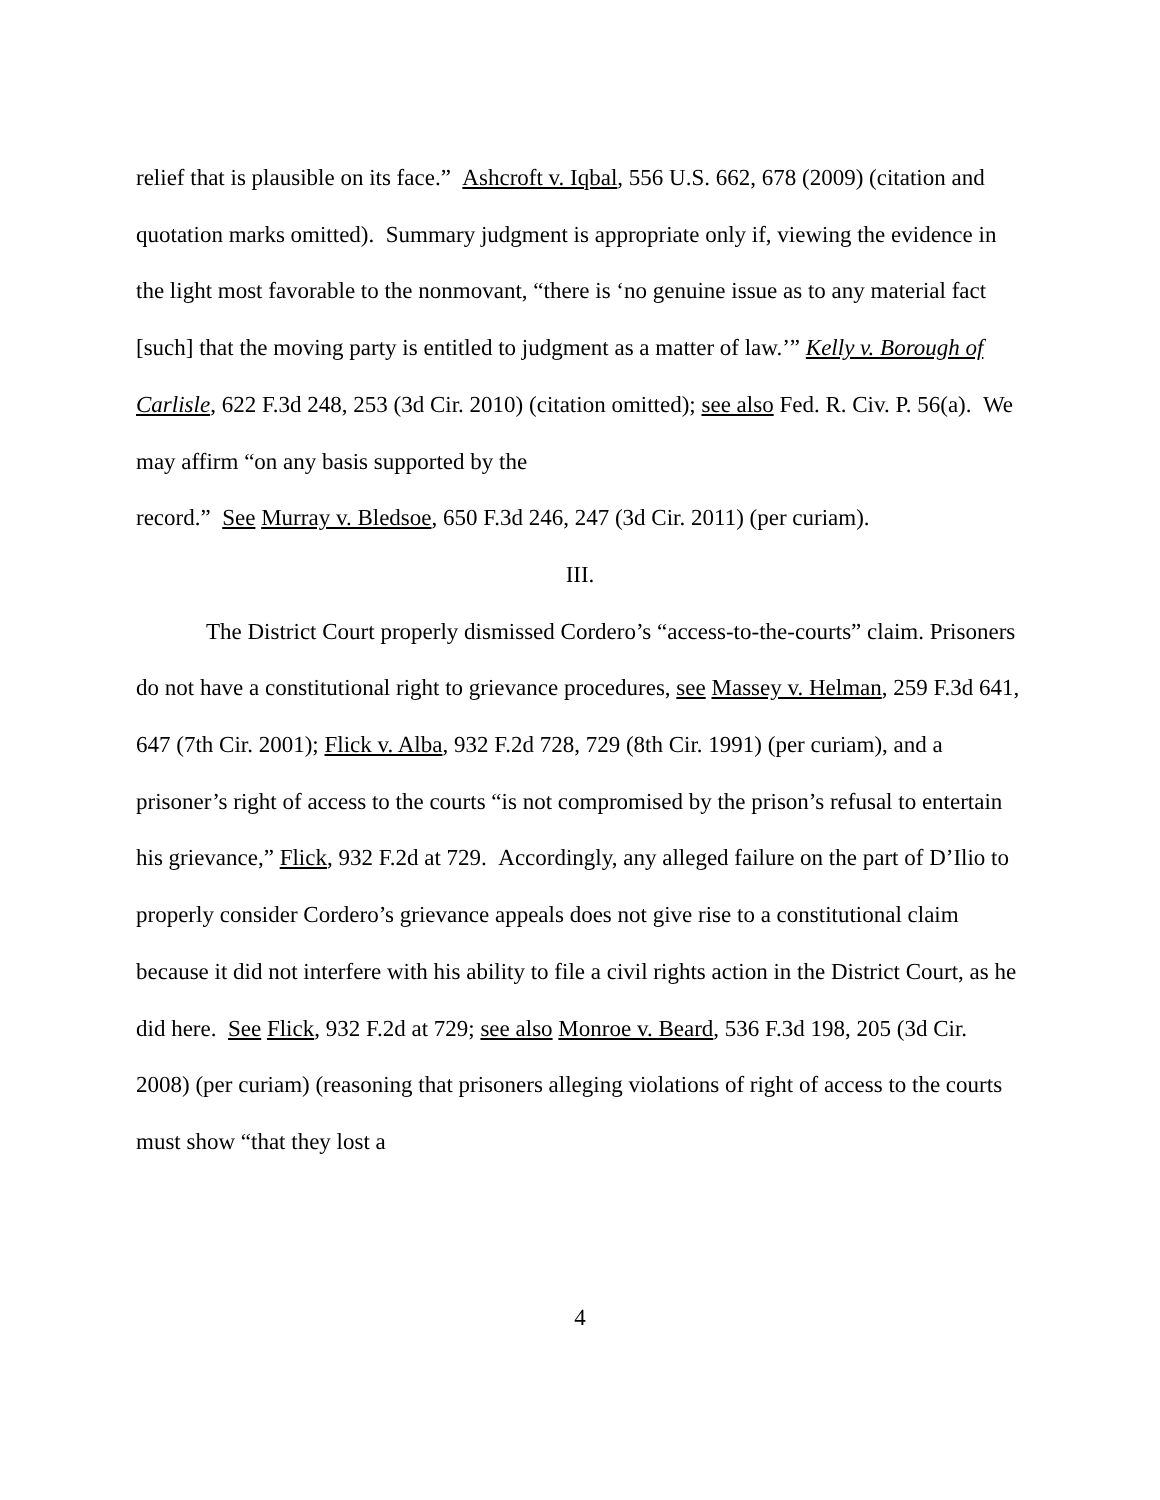relief that is plausible on its face.” Ashcroft v. Iqbal, 556 U.S. 662, 678 (2009) (citation and quotation marks omitted). Summary judgment is appropriate only if, viewing the evidence in the light most favorable to the nonmovant, “there is ‘no genuine issue as to any material fact [such] that the moving party is entitled to judgment as a matter of law.’” Kelly v. Borough of Carlisle, 622 F.3d 248, 253 (3d Cir. 2010) (citation omitted); see also Fed. R. Civ. P. 56(a). We may affirm “on any basis supported by the
record.” See Murray v. Bledsoe, 650 F.3d 246, 247 (3d Cir. 2011) (per curiam).
III.
The District Court properly dismissed Cordero’s “access-to-the-courts” claim. Prisoners do not have a constitutional right to grievance procedures, see Massey v. Helman, 259 F.3d 641, 647 (7th Cir. 2001); Flick v. Alba, 932 F.2d 728, 729 (8th Cir. 1991) (per curiam), and a prisoner’s right of access to the courts “is not compromised by the prison’s refusal to entertain his grievance,” Flick, 932 F.2d at 729. Accordingly, any alleged failure on the part of D’Ilio to properly consider Cordero’s grievance appeals does not give rise to a constitutional claim because it did not interfere with his ability to file a civil rights action in the District Court, as he did here. See Flick, 932 F.2d at 729; see also Monroe v. Beard, 536 F.3d 198, 205 (3d Cir. 2008) (per curiam) (reasoning that prisoners alleging violations of right of access to the courts must show “that they lost a
4